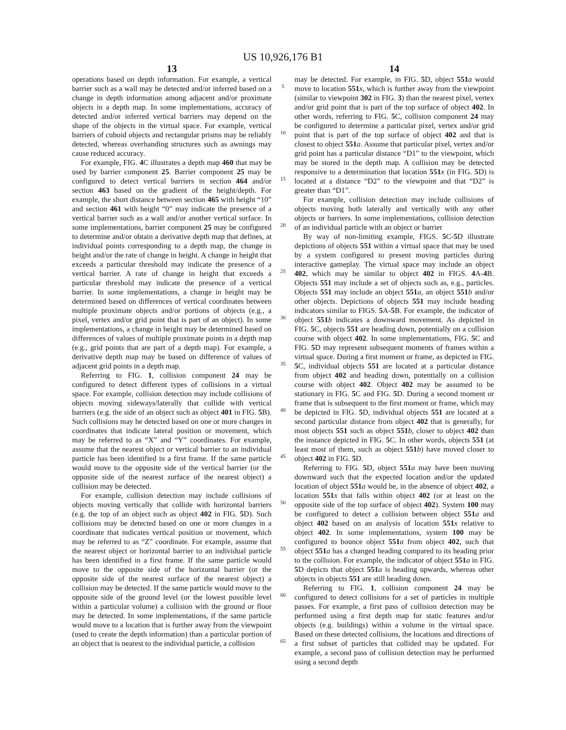US 10,926,176 B1
13
operations based on depth information. For example, a vertical barrier such as a wall may be detected and/or inferred based on a change in depth information among adjacent and/or proximate objects in a depth map. In some implementations, accuracy of detected and/or inferred vertical barriers may depend on the shape of the objects in the virtual space. For example, vertical barriers of cuboid objects and rectangular prisms may be reliably detected, whereas overhanding structures such as awnings may cause reduced accuracy.
For example, FIG. 4 C illustrates a depth map 460 that may be used by barrier component 25. Barrier component 25 may be configured to detect vertical barriers in section 464 and/or section 463 based on the gradient of the height/depth. For example, the short distance between section 465 with height “10” and section 461 with height “0” may indicate the presence of a vertical barrier such as a wall and/or another vertical surface. In some implementations, barrier component 25 may be configured to determine and/or obtain a derivative depth map that defines, at individual points corresponding to a depth map, the change in height and/or the rate of change in height. A change in height that exceeds a particular threshold may indicate the presence of a vertical barrier. A rate of change in height that exceeds a particular threshold may indicate the presence of a vertical barrier. In some implementations, a change in height may be determined based on differences of vertical coordinates between multiple proximate objects and/or portions of objects (e.g., a pixel, vertex and/or grid point that is part of an object). In some implementations, a change in height may be determined based on differences of values of multiple proximate points in a depth map (e.g., grid points that are part of a depth map). For example, a derivative depth map may be based on difference of values of adjacent grid points in a depth map.
Referring to FIG. 1, collision component 24 may be configured to detect different types of collisions in a virtual space. For example, collision detection may include collisions of objects moving sideways/laterally that collide with vertical barriers (e.g. the side of an object such as object 401 in FIG. 5 B). Such collisions may be detected based on one or more changes in coordinates that indicate lateral position or movement, which may be referred to as “X” and “Y” coordinates. For example, assume that the nearest object or vertical barrier to an individual particle has been identified in a first frame. If the same particle would move to the opposite side of the vertical barrier (or the opposite side of the nearest surface of the nearest object) a collision may be detected.
For example, collision detection may include collisions of objects moving vertically that collide with horizontal barriers (e.g. the top of an object such as object 402 in FIG. 5 D). Such collisions may be detected based on one or more changes in a coordinate that indicates vertical position or movement, which may be referred to as “Z” coordinate. For example, assume that the nearest object or horizontal barrier to an individual particle has been identified in a first frame. If the same particle would move to the opposite side of the horizontal barrier (or the opposite side of the nearest surface of the nearest object) a collision may be detected. If the same particle would move to the opposite side of the ground level (or the lowest possible level within a particular volume) a collision with the ground or floor may be detected. In some implementations, if the same particle would move to a location that is further away from the viewpoint (used to create the depth information) than a particular portion of an object that is nearest to the individual particle, a collision
5
10
15
20
25
30
35
40
45
50
55
60
65
14
may be detected. For example, in FIG. 5 D, object 551 a would move to location 551 x, which is further away from the viewpoint (similar to viewpoint 302 in FIG. 3) than the nearest pixel, vertex and/or grid point that is part of the top surface of object 402. In other words, referring to FIG. 5 C, collision component 24 may be configured to determine a particular pixel, vertex and/or grid point that is part of the top surface of object 402 and that is closest to object 551 a. Assume that particular pixel, vertex and/or grid point has a particular distance “D1” to the viewpoint, which may be stored in the depth map. A collision may be detected responsive to a determination that location 551 x (in FIG. 5 D) is located at a distance “D2” to the viewpoint and that “D2” is greater than “D1”.
For example, collision detection may include collisions of objects moving both laterally and vertically with any other objects or barriers. In some implementations, collision detection of an individual particle with an object or barrier
By way of non-limiting example, FIGS. 5 C-5 D illustrate depictions of objects 551 within a virtual space that may be used by a system configured to present moving particles during interactive gameplay. The virtual space may include an object 402, which may be similar to object 402 in FIGS. 4 A-4 B. Objects 551 may include a set of objects such as, e.g., particles. Objects 551 may include an object 551 a, an object 551 b and/or other objects. Depictions of objects 551 may include heading indicators similar to FIGS. 5 A-5 B. For example, the indicator of object 551 b indicates a downward movement. As depicted in FIG. 5 C, objects 551 are heading down, potentially on a collision course with object 402. In some implementations, FIG. 5 C and FIG. 5 D may represent subsequent moments of frames within a virtual space. During a first moment or frame, as depicted in FIG. 5 C, individual objects 551 are located at a particular distance from object 402 and heading down, potentially on a collision course with object 402. Object 402 may be assumed to be stationary in FIG. 5 C and FIG. 5 D. During a second moment or frame that is subsequent to the first moment or frame, which may be depicted in FIG. 5 D, individual objects 551 are located at a second particular distance from object 402 that is generally, for most objects 551 such as object 551 b, closer to object 402 than the instance depicted in FIG. 5 C. In other words, objects 551 (at least most of them, such as object 551 b) have moved closer to object 402 in FIG. 5 D.
Referring to FIG. 5 D, object 551 a may have been moving downward such that the expected location and/or the updated location of object 551 a would be, in the absence of object 402, a location 551 x that falls within object 402 (or at least on the opposite side of the top surface of object 402). System 100 may be configured to detect a collision between object 551 a and object 402 based on an analysis of location 551 x relative to object 402. In some implementations, system 100 may be configured to bounce object 551 a from object 402, such that object 551 a has a changed heading compared to its heading prior to the collision. For example, the indicator of object 551 a in FIG. 5 D depicts that object 551 a is heading upwards, whereas other objects in objects 551 are still heading down.
Referring to FIG. 1, collision component 24 may be configured to detect collisions for a set of particles in multiple passes. For example, a first pass of collision detection may be performed using a first depth map for static features and/or objects (e.g. buildings) within a volume in the virtual space. Based on these detected collisions, the locations and directions of a first subset of particles that collided may be updated. For example, a second pass of collision detection may be performed using a second depth